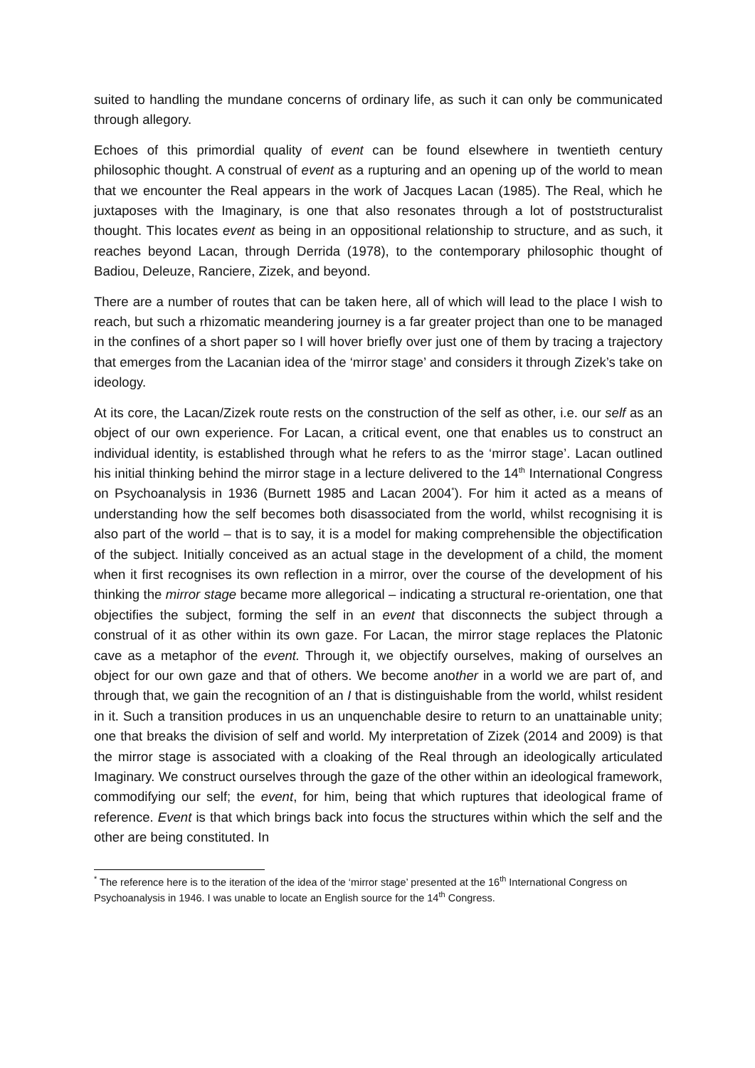suited to handling the mundane concerns of ordinary life, as such it can only be communicated through allegory.
Echoes of this primordial quality of event can be found elsewhere in twentieth century philosophic thought. A construal of event as a rupturing and an opening up of the world to mean that we encounter the Real appears in the work of Jacques Lacan (1985). The Real, which he juxtaposes with the Imaginary, is one that also resonates through a lot of poststructuralist thought. This locates event as being in an oppositional relationship to structure, and as such, it reaches beyond Lacan, through Derrida (1978), to the contemporary philosophic thought of Badiou, Deleuze, Ranciere, Zizek, and beyond.
There are a number of routes that can be taken here, all of which will lead to the place I wish to reach, but such a rhizomatic meandering journey is a far greater project than one to be managed in the confines of a short paper so I will hover briefly over just one of them by tracing a trajectory that emerges from the Lacanian idea of the ‘mirror stage’ and considers it through Zizek’s take on ideology.
At its core, the Lacan/Zizek route rests on the construction of the self as other, i.e. our self as an object of our own experience. For Lacan, a critical event, one that enables us to construct an individual identity, is established through what he refers to as the ‘mirror stage’. Lacan outlined his initial thinking behind the mirror stage in a lecture delivered to the 14<sup>th</sup> International Congress on Psychoanalysis in 1936 (Burnett 1985 and Lacan 2004<sup>*</sup>). For him it acted as a means of understanding how the self becomes both disassociated from the world, whilst recognising it is also part of the world – that is to say, it is a model for making comprehensible the objectification of the subject. Initially conceived as an actual stage in the development of a child, the moment when it first recognises its own reflection in a mirror, over the course of the development of his thinking the mirror stage became more allegorical – indicating a structural re-orientation, one that objectifies the subject, forming the self in an event that disconnects the subject through a construal of it as other within its own gaze. For Lacan, the mirror stage replaces the Platonic cave as a metaphor of the event. Through it, we objectify ourselves, making of ourselves an object for our own gaze and that of others. We become another in a world we are part of, and through that, we gain the recognition of an I that is distinguishable from the world, whilst resident in it. Such a transition produces in us an unquenchable desire to return to an unattainable unity; one that breaks the division of self and world. My interpretation of Zizek (2014 and 2009) is that the mirror stage is associated with a cloaking of the Real through an ideologically articulated Imaginary. We construct ourselves through the gaze of the other within an ideological framework, commodifying our self; the event, for him, being that which ruptures that ideological frame of reference. Event is that which brings back into focus the structures within which the self and the other are being constituted. In
<sup>*</sup> The reference here is to the iteration of the idea of the ‘mirror stage’ presented at the 16<sup>th</sup> International Congress on Psychoanalysis in 1946. I was unable to locate an English source for the 14<sup>th</sup> Congress.